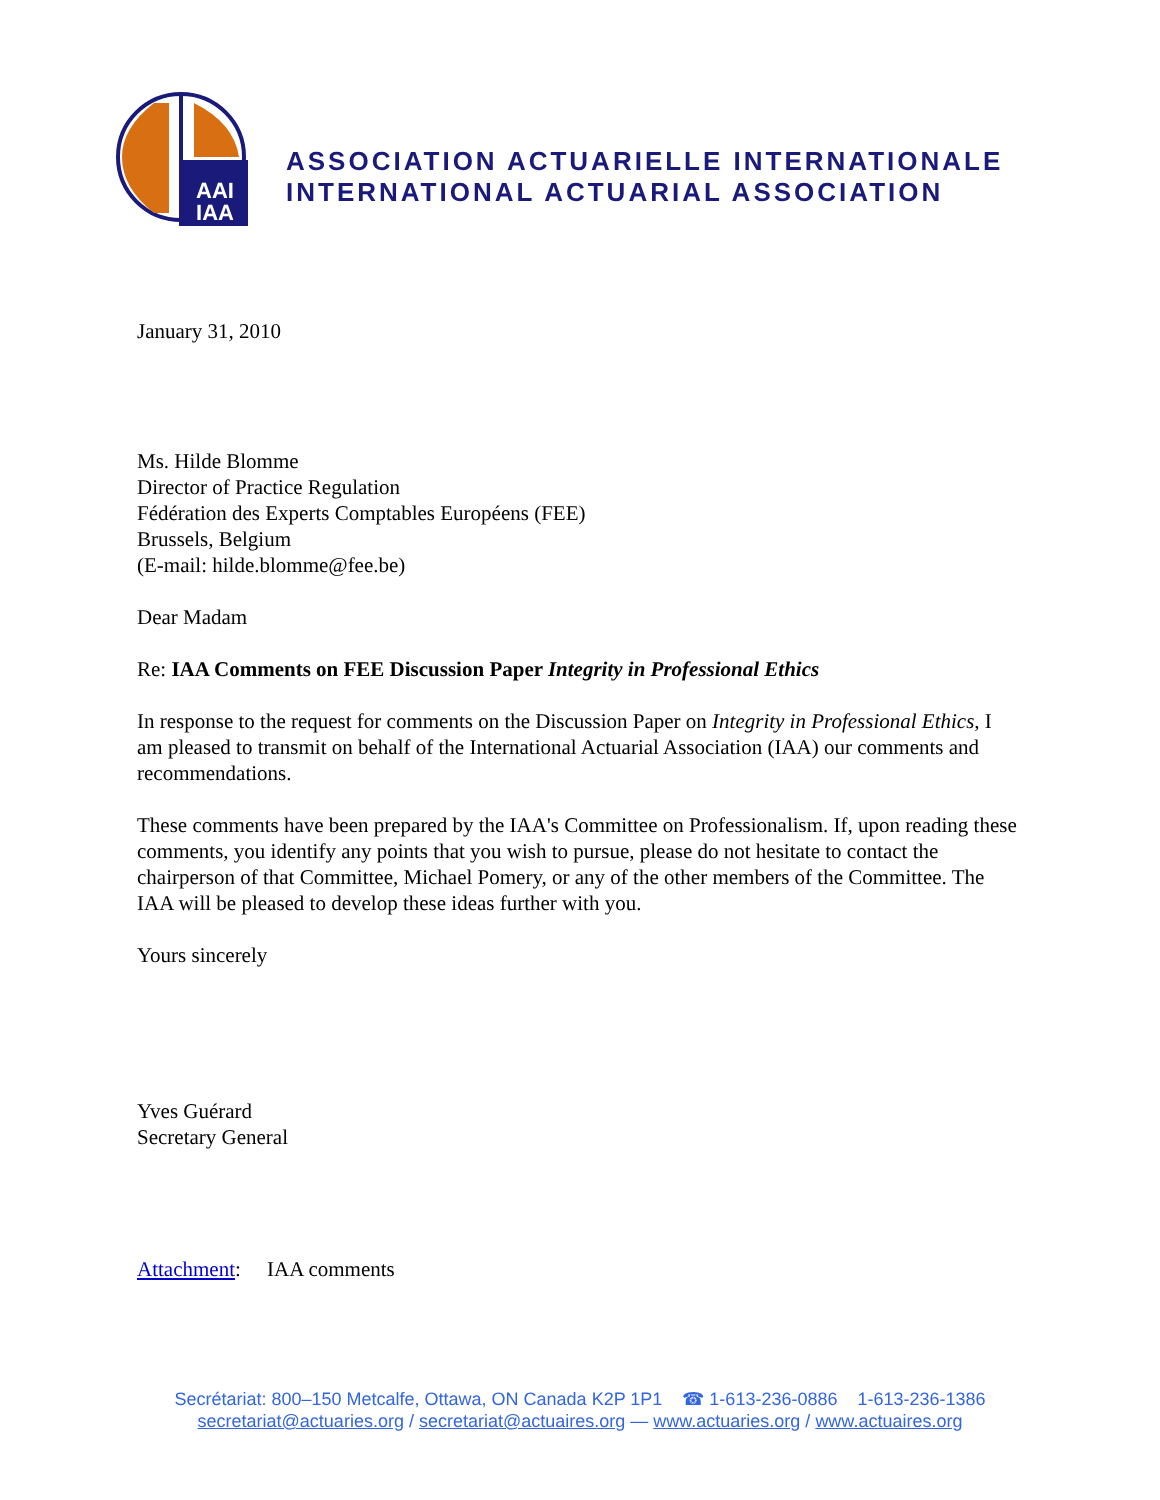AAI
IAA
ASSOCIATION ACTUARIELLE INTERNATIONALE
INTERNATIONAL ACTUARIAL ASSOCIATION
January 31, 2010
Ms. Hilde Blomme
Director of Practice Regulation
Fédération des Experts Comptables Européens (FEE)
Brussels, Belgium
(E-mail: hilde.blomme@fee.be)
Dear Madam
Re: IAA Comments on FEE Discussion Paper Integrity in Professional Ethics
In response to the request for comments on the Discussion Paper on Integrity in Professional Ethics, I am pleased to transmit on behalf of the International Actuarial Association (IAA) our comments and recommendations.
These comments have been prepared by the IAA's Committee on Professionalism. If, upon reading these comments, you identify any points that you wish to pursue, please do not hesitate to contact the chairperson of that Committee, Michael Pomery, or any of the other members of the Committee. The IAA will be pleased to develop these ideas further with you.
Yours sincerely
Yves Guérard
Secretary General
Attachment: IAA comments
Secrétariat: 800–150 Metcalfe, Ottawa, ON Canada K2P 1P1 ☎ 1-613-236-0886 1-613-236-1386
secretariat@actuaries.org / secretariat@actuaires.org — www.actuaries.org / www.actuaires.org